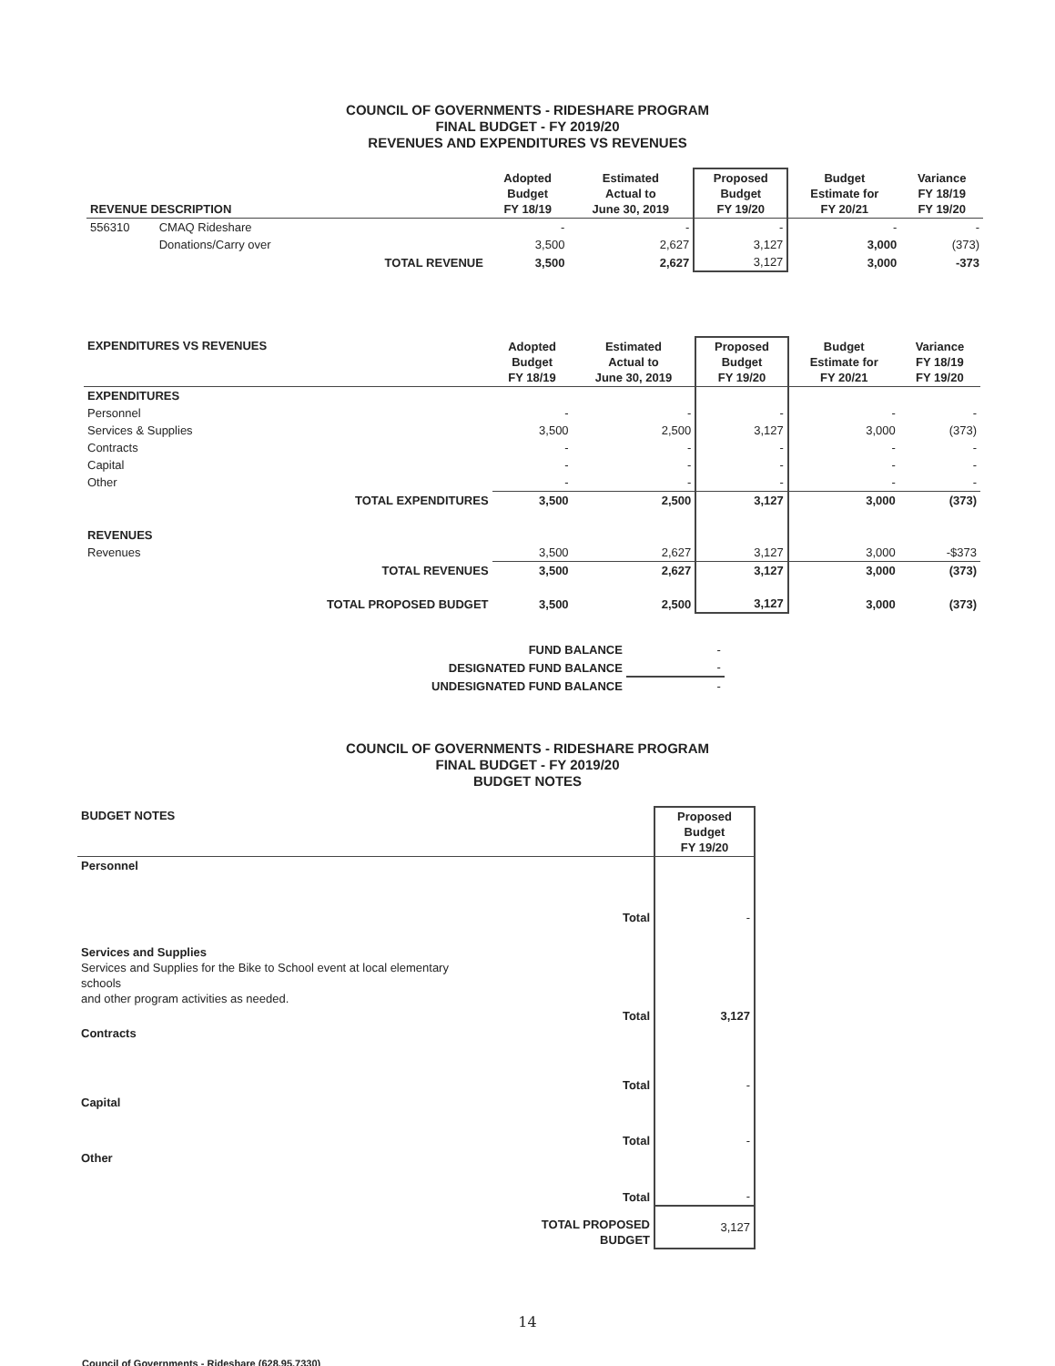COUNCIL OF GOVERNMENTS - RIDESHARE PROGRAM
FINAL BUDGET - FY 2019/20
REVENUES AND EXPENDITURES VS REVENUES
| REVENUE DESCRIPTION | | | Adopted Budget FY 18/19 | Estimated Actual to June 30, 2019 | Proposed Budget FY 19/20 | Budget Estimate for FY 20/21 | Variance FY 18/19 FY 19/20 |
| --- | --- | --- | --- | --- | --- | --- | --- |
| 556310 | CMAQ Rideshare | | - | - | - | - | - |
| | Donations/Carry over | | 3,500 | 2,627 | 3,127 | 3,000 | (373) |
| | | TOTAL REVENUE | 3,500 | 2,627 | 3,127 | 3,000 | -373 |
| EXPENDITURES VS REVENUES | | Adopted Budget FY 18/19 | Estimated Actual to June 30, 2019 | Proposed Budget FY 19/20 | Budget Estimate for FY 20/21 | Variance FY 18/19 FY 19/20 |
| --- | --- | --- | --- | --- | --- | --- |
| EXPENDITURES | | | | | | |
| Personnel | | - | - | - | - | - |
| Services & Supplies | | 3,500 | 2,500 | 3,127 | 3,000 | (373) |
| Contracts | | - | - | - | - | - |
| Capital | | - | - | - | - | - |
| Other | | - | - | - | - | - |
| | TOTAL EXPENDITURES | 3,500 | 2,500 | 3,127 | 3,000 | (373) |
| REVENUES | | | | | | |
| Revenues | | 3,500 | 2,627 | 3,127 | 3,000 | -$373 |
| | TOTAL REVENUES | 3,500 | 2,627 | 3,127 | 3,000 | (373) |
| | TOTAL PROPOSED BUDGET | 3,500 | 2,500 | 3,127 | 3,000 | (373) |
| FUND BALANCE | - |
| DESIGNATED FUND BALANCE | - |
| UNDESIGNATED FUND BALANCE | - |
COUNCIL OF GOVERNMENTS - RIDESHARE PROGRAM
FINAL BUDGET - FY 2019/20
BUDGET NOTES
| BUDGET NOTES | | Proposed Budget FY 19/20 |
| --- | --- | --- |
| Personnel | | |
| | Total | - |
| Services and Supplies Services and Supplies for the Bike to School event at local elementary schools and other program activities as needed. | | |
| | Total | 3,127 |
| Contracts | | |
| | Total | - |
| Capital | | |
| | Total | - |
| Other | | |
| | Total | - |
| | TOTAL PROPOSED BUDGET | 3,127 |
14
Council of Governments - Rideshare (628.95.7330)